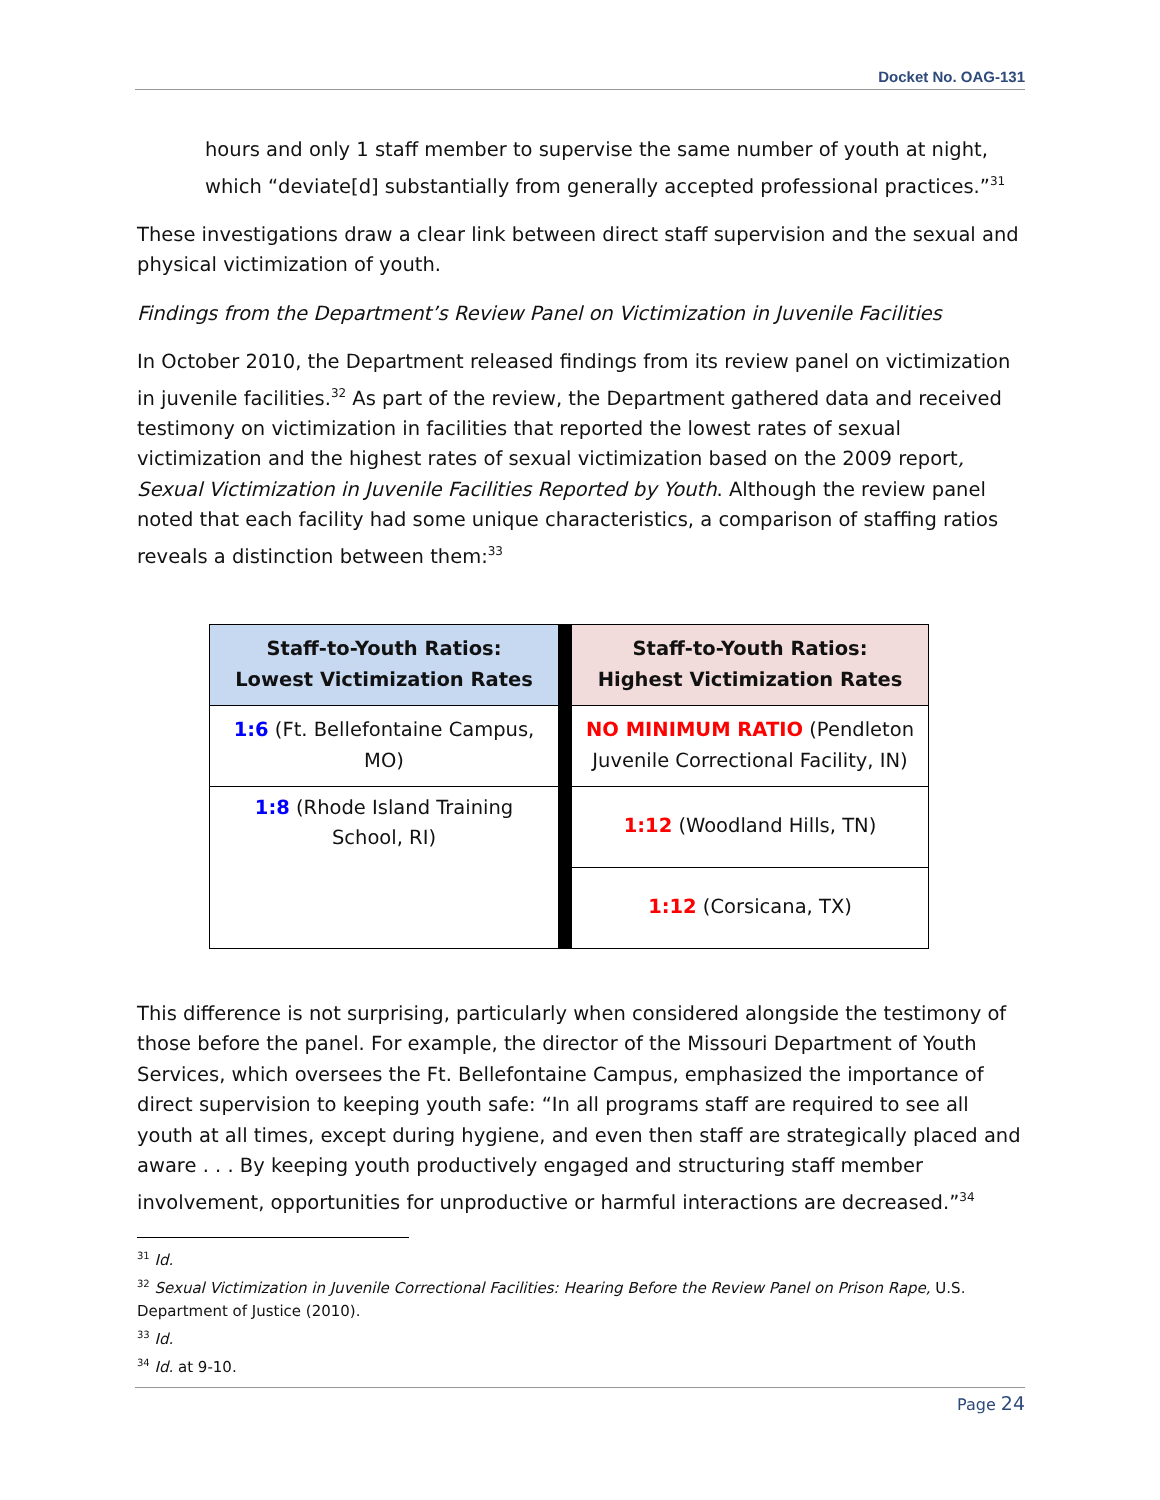Docket No. OAG-131
hours and only 1 staff member to supervise the same number of youth at night, which “deviate[d] substantially from generally accepted professional practices.”<sup>31</sup>
These investigations draw a clear link between direct staff supervision and the sexual and physical victimization of youth.
Findings from the Department’s Review Panel on Victimization in Juvenile Facilities
In October 2010, the Department released findings from its review panel on victimization in juvenile facilities.<sup>32</sup> As part of the review, the Department gathered data and received testimony on victimization in facilities that reported the lowest rates of sexual victimization and the highest rates of sexual victimization based on the 2009 report, Sexual Victimization in Juvenile Facilities Reported by Youth. Although the review panel noted that each facility had some unique characteristics, a comparison of staffing ratios reveals a distinction between them:<sup>33</sup>
| Staff-to-Youth Ratios: Lowest Victimization Rates | | Staff-to-Youth Ratios: Highest Victimization Rates |
| 1:6 (Ft. Bellefontaine Campus, MO) | | NO MINIMUM RATIO (Pendleton Juvenile Correctional Facility, IN) |
| 1:8 (Rhode Island Training School, RI) | | 1:12 (Woodland Hills, TN) |
| | | 1:12 (Corsicana, TX) |
This difference is not surprising, particularly when considered alongside the testimony of those before the panel. For example, the director of the Missouri Department of Youth Services, which oversees the Ft. Bellefontaine Campus, emphasized the importance of direct supervision to keeping youth safe: “In all programs staff are required to see all youth at all times, except during hygiene, and even then staff are strategically placed and aware . . . By keeping youth productively engaged and structuring staff member involvement, opportunities for unproductive or harmful interactions are decreased.”<sup>34</sup>
<sup>31</sup> Id.
<sup>32</sup> Sexual Victimization in Juvenile Correctional Facilities: Hearing Before the Review Panel on Prison Rape, U.S. Department of Justice (2010).
<sup>33</sup> Id.
<sup>34</sup> Id. at 9-10.
Page 24